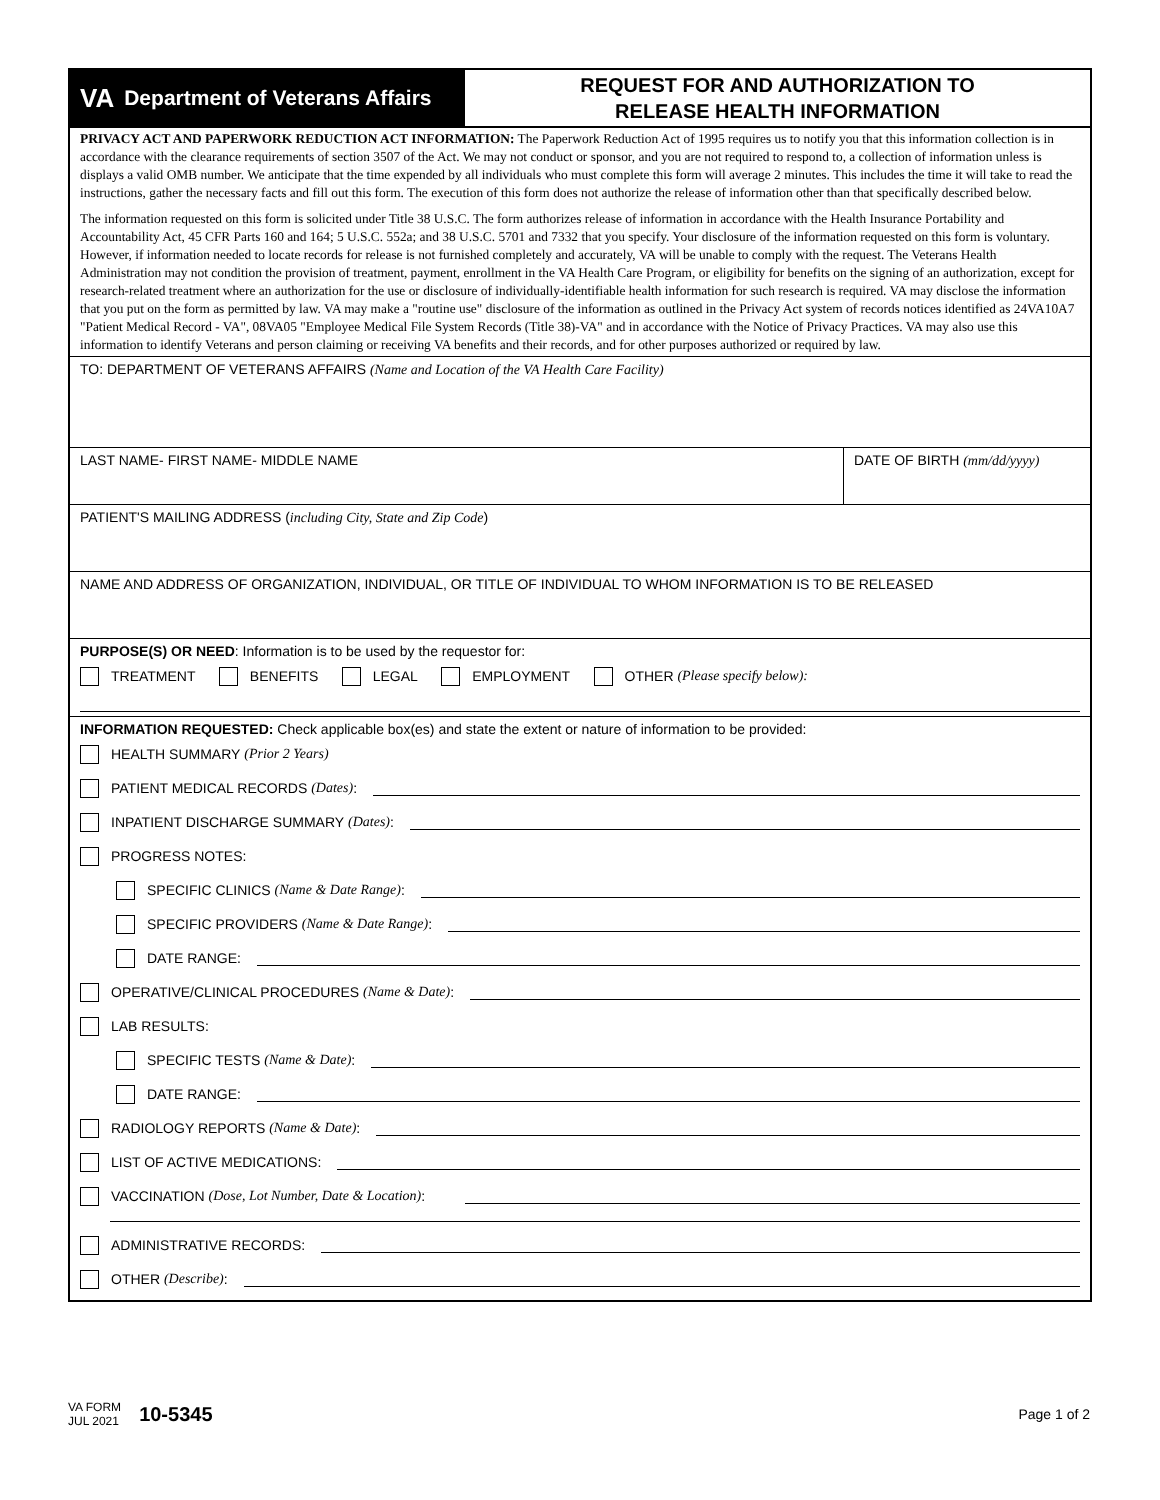VA Department of Veterans Affairs
REQUEST FOR AND AUTHORIZATION TO
RELEASE HEALTH INFORMATION
PRIVACY ACT AND PAPERWORK REDUCTION ACT INFORMATION: The Paperwork Reduction Act of 1995 requires us to notify you that this information collection is in accordance with the clearance requirements of section 3507 of the Act. We may not conduct or sponsor, and you are not required to respond to, a collection of information unless is displays a valid OMB number. We anticipate that the time expended by all individuals who must complete this form will average 2 minutes. This includes the time it will take to read the instructions, gather the necessary facts and fill out this form. The execution of this form does not authorize the release of information other than that specifically described below.
The information requested on this form is solicited under Title 38 U.S.C. The form authorizes release of information in accordance with the Health Insurance Portability and Accountability Act, 45 CFR Parts 160 and 164; 5 U.S.C. 552a; and 38 U.S.C. 5701 and 7332 that you specify. Your disclosure of the information requested on this form is voluntary. However, if information needed to locate records for release is not furnished completely and accurately, VA will be unable to comply with the request. The Veterans Health Administration may not condition the provision of treatment, payment, enrollment in the VA Health Care Program, or eligibility for benefits on the signing of an authorization, except for research-related treatment where an authorization for the use or disclosure of individually-identifiable health information for such research is required. VA may disclose the information that you put on the form as permitted by law. VA may make a "routine use" disclosure of the information as outlined in the Privacy Act system of records notices identified as 24VA10A7 "Patient Medical Record - VA", 08VA05 "Employee Medical File System Records (Title 38)-VA" and in accordance with the Notice of Privacy Practices. VA may also use this information to identify Veterans and person claiming or receiving VA benefits and their records, and for other purposes authorized or required by law.
TO: DEPARTMENT OF VETERANS AFFAIRS (Name and Location of the VA Health Care Facility)
LAST NAME- FIRST NAME- MIDDLE NAME
DATE OF BIRTH (mm/dd/yyyy)
PATIENT'S MAILING ADDRESS (including City, State and Zip Code)
NAME AND ADDRESS OF ORGANIZATION, INDIVIDUAL, OR TITLE OF INDIVIDUAL TO WHOM INFORMATION IS TO BE RELEASED
PURPOSE(S) OR NEED: Information is to be used by the requestor for:
TREATMENT BENEFITS LEGAL EMPLOYMENT OTHER (Please specify below):
INFORMATION REQUESTED: Check applicable box(es) and state the extent or nature of information to be provided:
HEALTH SUMMARY (Prior 2 Years)
PATIENT MEDICAL RECORDS (Dates):
INPATIENT DISCHARGE SUMMARY (Dates):
PROGRESS NOTES:
SPECIFIC CLINICS (Name & Date Range):
SPECIFIC PROVIDERS (Name & Date Range):
DATE RANGE:
OPERATIVE/CLINICAL PROCEDURES (Name & Date):
LAB RESULTS:
SPECIFIC TESTS (Name & Date):
DATE RANGE:
RADIOLOGY REPORTS (Name & Date):
LIST OF ACTIVE MEDICATIONS:
VACCINATION (Dose, Lot Number, Date & Location):
ADMINISTRATIVE RECORDS:
OTHER (Describe):
VA FORM
JUL 2021
10-5345
Page 1 of 2